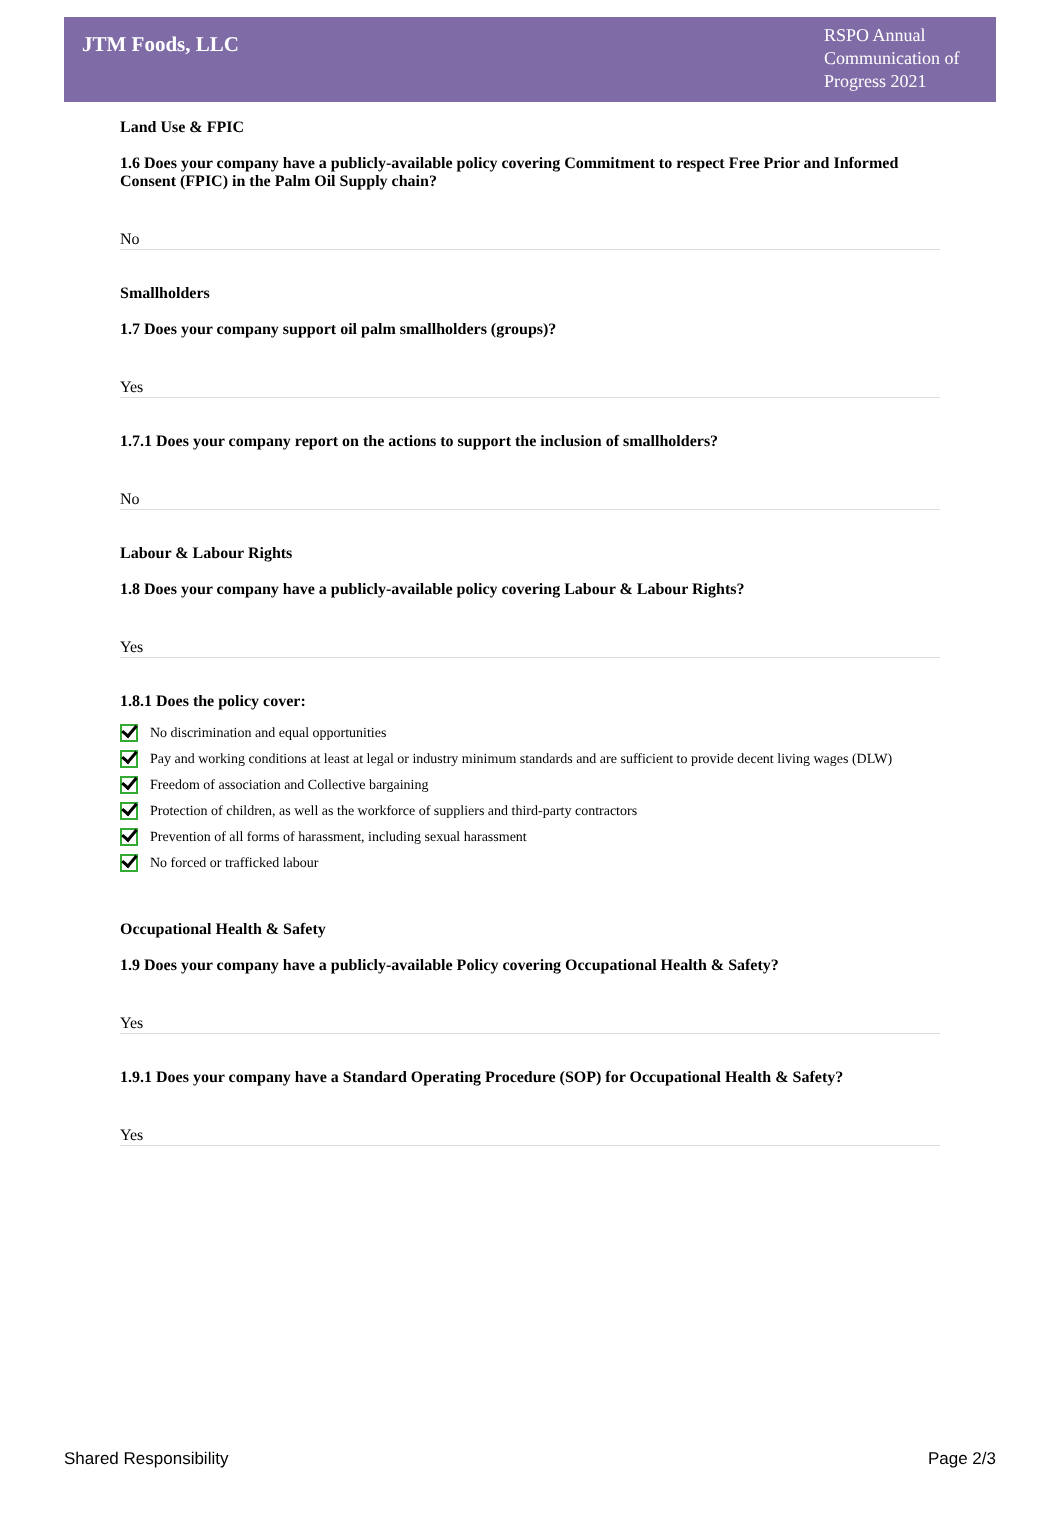JTM Foods, LLC
RSPO Annual Communication of Progress 2021
Land Use & FPIC
1.6 Does your company have a publicly-available policy covering Commitment to respect Free Prior and Informed Consent (FPIC) in the Palm Oil Supply chain?
No
Smallholders
1.7 Does your company support oil palm smallholders (groups)?
Yes
1.7.1 Does your company report on the actions to support the inclusion of smallholders?
No
Labour & Labour Rights
1.8 Does your company have a publicly-available policy covering Labour & Labour Rights?
Yes
1.8.1 Does the policy cover:
No discrimination and equal opportunities
Pay and working conditions at least at legal or industry minimum standards and are sufficient to provide decent living wages (DLW)
Freedom of association and Collective bargaining
Protection of children, as well as the workforce of suppliers and third-party contractors
Prevention of all forms of harassment, including sexual harassment
No forced or trafficked labour
Occupational Health & Safety
1.9 Does your company have a publicly-available Policy covering Occupational Health & Safety?
Yes
1.9.1 Does your company have a Standard Operating Procedure (SOP) for Occupational Health & Safety?
Yes
Shared Responsibility Page 2/3